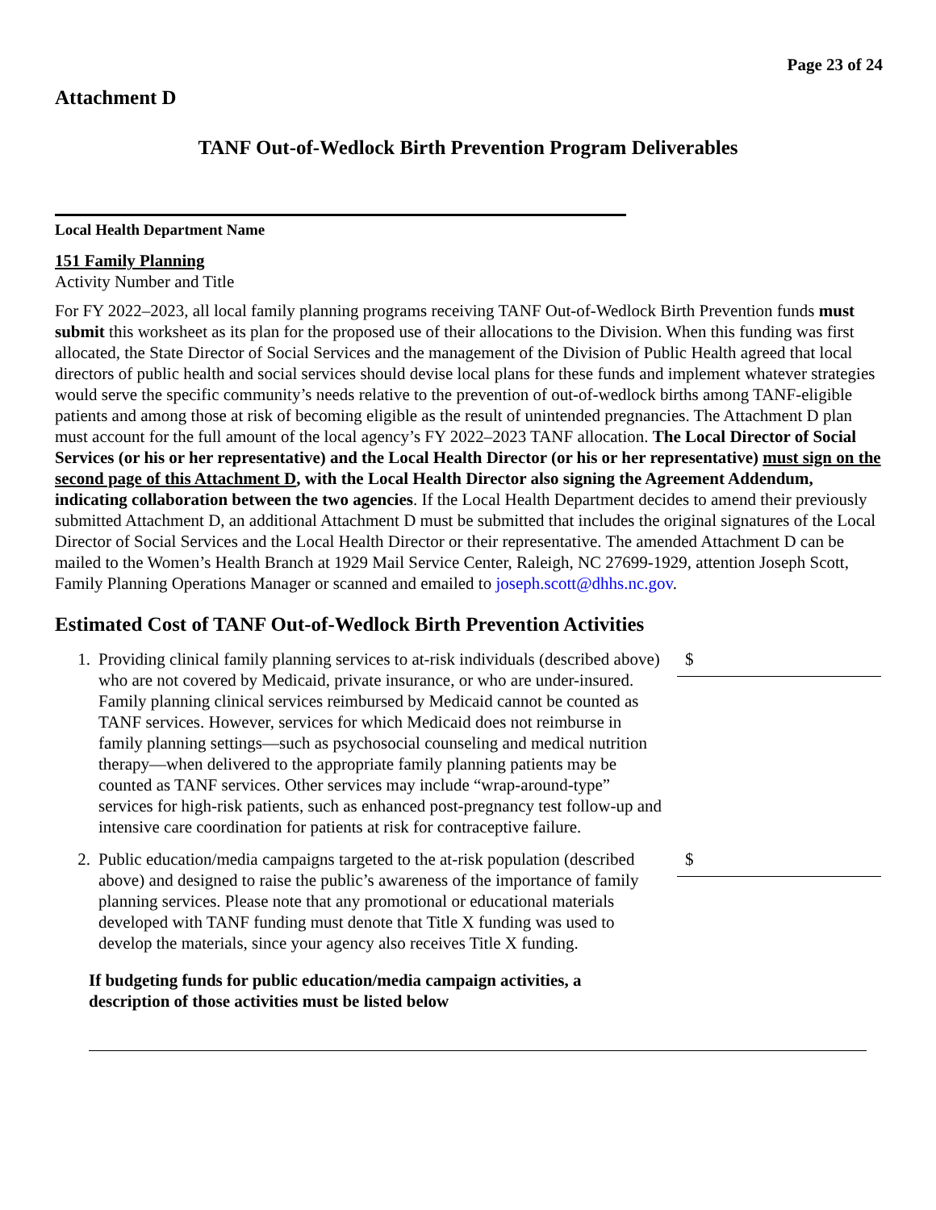Page 23 of 24
Attachment D
TANF Out-of-Wedlock Birth Prevention Program Deliverables
Local Health Department Name
151 Family Planning
Activity Number and Title
For FY 2022–2023, all local family planning programs receiving TANF Out-of-Wedlock Birth Prevention funds must submit this worksheet as its plan for the proposed use of their allocations to the Division. When this funding was first allocated, the State Director of Social Services and the management of the Division of Public Health agreed that local directors of public health and social services should devise local plans for these funds and implement whatever strategies would serve the specific community’s needs relative to the prevention of out-of-wedlock births among TANF-eligible patients and among those at risk of becoming eligible as the result of unintended pregnancies. The Attachment D plan must account for the full amount of the local agency’s FY 2022–2023 TANF allocation. The Local Director of Social Services (or his or her representative) and the Local Health Director (or his or her representative) must sign on the second page of this Attachment D, with the Local Health Director also signing the Agreement Addendum, indicating collaboration between the two agencies. If the Local Health Department decides to amend their previously submitted Attachment D, an additional Attachment D must be submitted that includes the original signatures of the Local Director of Social Services and the Local Health Director or their representative. The amended Attachment D can be mailed to the Women’s Health Branch at 1929 Mail Service Center, Raleigh, NC 27699-1929, attention Joseph Scott, Family Planning Operations Manager or scanned and emailed to joseph.scott@dhhs.nc.gov.
Estimated Cost of TANF Out-of-Wedlock Birth Prevention Activities
1. Providing clinical family planning services to at-risk individuals (described above) who are not covered by Medicaid, private insurance, or who are under-insured. Family planning clinical services reimbursed by Medicaid cannot be counted as TANF services. However, services for which Medicaid does not reimburse in family planning settings—such as psychosocial counseling and medical nutrition therapy—when delivered to the appropriate family planning patients may be counted as TANF services. Other services may include “wrap-around-type” services for high-risk patients, such as enhanced post-pregnancy test follow-up and intensive care coordination for patients at risk for contraceptive failure. $
2. Public education/media campaigns targeted to the at-risk population (described above) and designed to raise the public’s awareness of the importance of family planning services. Please note that any promotional or educational materials developed with TANF funding must denote that Title X funding was used to develop the materials, since your agency also receives Title X funding. $
If budgeting funds for public education/media campaign activities, a description of those activities must be listed below